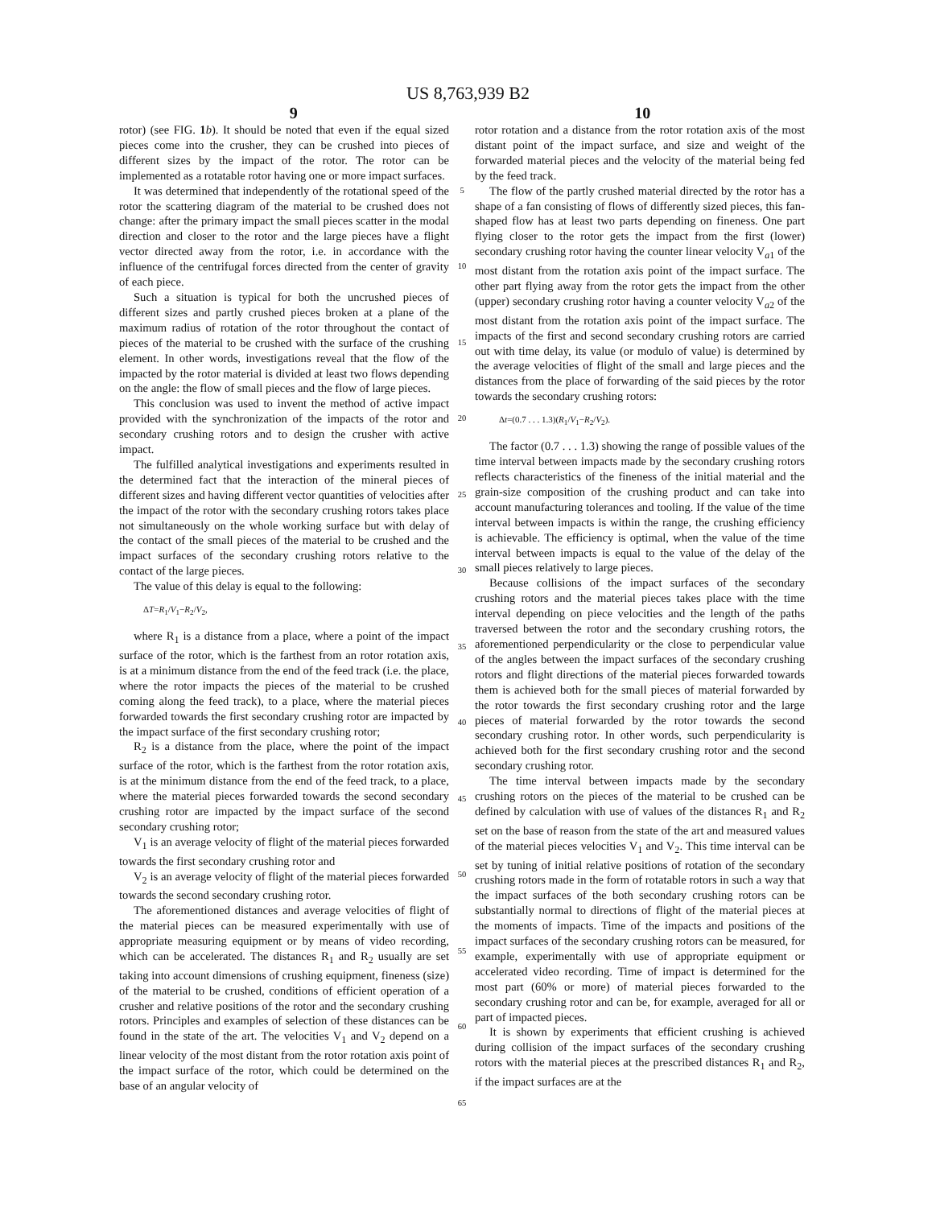US 8,763,939 B2
9 10
rotor) (see FIG. 1 b). It should be noted that even if the equal sized pieces come into the crusher, they can be crushed into pieces of different sizes by the impact of the rotor. The rotor can be implemented as a rotatable rotor having one or more impact surfaces.
It was determined that independently of the rotational speed of the rotor the scattering diagram of the material to be crushed does not change: after the primary impact the small pieces scatter in the modal direction and closer to the rotor and the large pieces have a flight vector directed away from the rotor, i.e. in accordance with the influence of the centrifugal forces directed from the center of gravity of each piece.
Such a situation is typical for both the uncrushed pieces of different sizes and partly crushed pieces broken at a plane of the maximum radius of rotation of the rotor throughout the contact of pieces of the material to be crushed with the surface of the crushing element. In other words, investigations reveal that the flow of the impacted by the rotor material is divided at least two flows depending on the angle: the flow of small pieces and the flow of large pieces.
This conclusion was used to invent the method of active impact provided with the synchronization of the impacts of the rotor and secondary crushing rotors and to design the crusher with active impact.
The fulfilled analytical investigations and experiments resulted in the determined fact that the interaction of the mineral pieces of different sizes and having different vector quantities of velocities after the impact of the rotor with the secondary crushing rotors takes place not simultaneously on the whole working surface but with delay of the contact of the small pieces of the material to be crushed and the impact surfaces of the secondary crushing rotors relative to the contact of the large pieces.
The value of this delay is equal to the following:
ΔT=R<sub>1</sub>/V<sub>1</sub>−R<sub>2</sub>/V<sub>2</sub>,
where R<sub>1</sub> is a distance from a place, where a point of the impact surface of the rotor, which is the farthest from an rotor rotation axis, is at a minimum distance from the end of the feed track (i.e. the place, where the rotor impacts the pieces of the material to be crushed coming along the feed track), to a place, where the material pieces forwarded towards the first secondary crushing rotor are impacted by the impact surface of the first secondary crushing rotor;
R<sub>2</sub> is a distance from the place, where the point of the impact surface of the rotor, which is the farthest from the rotor rotation axis, is at the minimum distance from the end of the feed track, to a place, where the material pieces forwarded towards the second secondary crushing rotor are impacted by the impact surface of the second secondary crushing rotor;
V<sub>1</sub> is an average velocity of flight of the material pieces forwarded towards the first secondary crushing rotor and
V<sub>2</sub> is an average velocity of flight of the material pieces forwarded towards the second secondary crushing rotor.
The aforementioned distances and average velocities of flight of the material pieces can be measured experimentally with use of appropriate measuring equipment or by means of video recording, which can be accelerated. The distances R<sub>1</sub> and R<sub>2</sub> usually are set taking into account dimensions of crushing equipment, fineness (size) of the material to be crushed, conditions of efficient operation of a crusher and relative positions of the rotor and the secondary crushing rotors. Principles and examples of selection of these distances can be found in the state of the art. The velocities V<sub>1</sub> and V<sub>2</sub> depend on a linear velocity of the most distant from the rotor rotation axis point of the impact surface of the rotor, which could be determined on the base of an angular velocity of
5
10
15
20
25
30
35
40
45
50
55
60
65
rotor rotation and a distance from the rotor rotation axis of the most distant point of the impact surface, and size and weight of the forwarded material pieces and the velocity of the material being fed by the feed track.
The flow of the partly crushed material directed by the rotor has a shape of a fan consisting of flows of differently sized pieces, this fan-shaped flow has at least two parts depending on fineness. One part flying closer to the rotor gets the impact from the first (lower) secondary crushing rotor having the counter linear velocity V<sub>a1</sub> of the most distant from the rotation axis point of the impact surface. The other part flying away from the rotor gets the impact from the other (upper) secondary crushing rotor having a counter velocity V<sub>a2</sub> of the most distant from the rotation axis point of the impact surface. The impacts of the first and second secondary crushing rotors are carried out with time delay, its value (or modulo of value) is determined by the average velocities of flight of the small and large pieces and the distances from the place of forwarding of the said pieces by the rotor towards the secondary crushing rotors:
Δt=(0.7 . . . 1.3)(R<sub>1</sub>/V<sub>1</sub>−R<sub>2</sub>/V<sub>2</sub>).
The factor (0.7 . . . 1.3) showing the range of possible values of the time interval between impacts made by the secondary crushing rotors reflects characteristics of the fineness of the initial material and the grain-size composition of the crushing product and can take into account manufacturing tolerances and tooling. If the value of the time interval between impacts is within the range, the crushing efficiency is achievable. The efficiency is optimal, when the value of the time interval between impacts is equal to the value of the delay of the small pieces relatively to large pieces.
Because collisions of the impact surfaces of the secondary crushing rotors and the material pieces takes place with the time interval depending on piece velocities and the length of the paths traversed between the rotor and the secondary crushing rotors, the aforementioned perpendicularity or the close to perpendicular value of the angles between the impact surfaces of the secondary crushing rotors and flight directions of the material pieces forwarded towards them is achieved both for the small pieces of material forwarded by the rotor towards the first secondary crushing rotor and the large pieces of material forwarded by the rotor towards the second secondary crushing rotor. In other words, such perpendicularity is achieved both for the first secondary crushing rotor and the second secondary crushing rotor.
The time interval between impacts made by the secondary crushing rotors on the pieces of the material to be crushed can be defined by calculation with use of values of the distances R<sub>1</sub> and R<sub>2</sub> set on the base of reason from the state of the art and measured values of the material pieces velocities V<sub>1</sub> and V<sub>2</sub>. This time interval can be set by tuning of initial relative positions of rotation of the secondary crushing rotors made in the form of rotatable rotors in such a way that the impact surfaces of the both secondary crushing rotors can be substantially normal to directions of flight of the material pieces at the moments of impacts. Time of the impacts and positions of the impact surfaces of the secondary crushing rotors can be measured, for example, experimentally with use of appropriate equipment or accelerated video recording. Time of impact is determined for the most part (60% or more) of material pieces forwarded to the secondary crushing rotor and can be, for example, averaged for all or part of impacted pieces.
It is shown by experiments that efficient crushing is achieved during collision of the impact surfaces of the secondary crushing rotors with the material pieces at the prescribed distances R<sub>1</sub> and R<sub>2</sub>, if the impact surfaces are at the